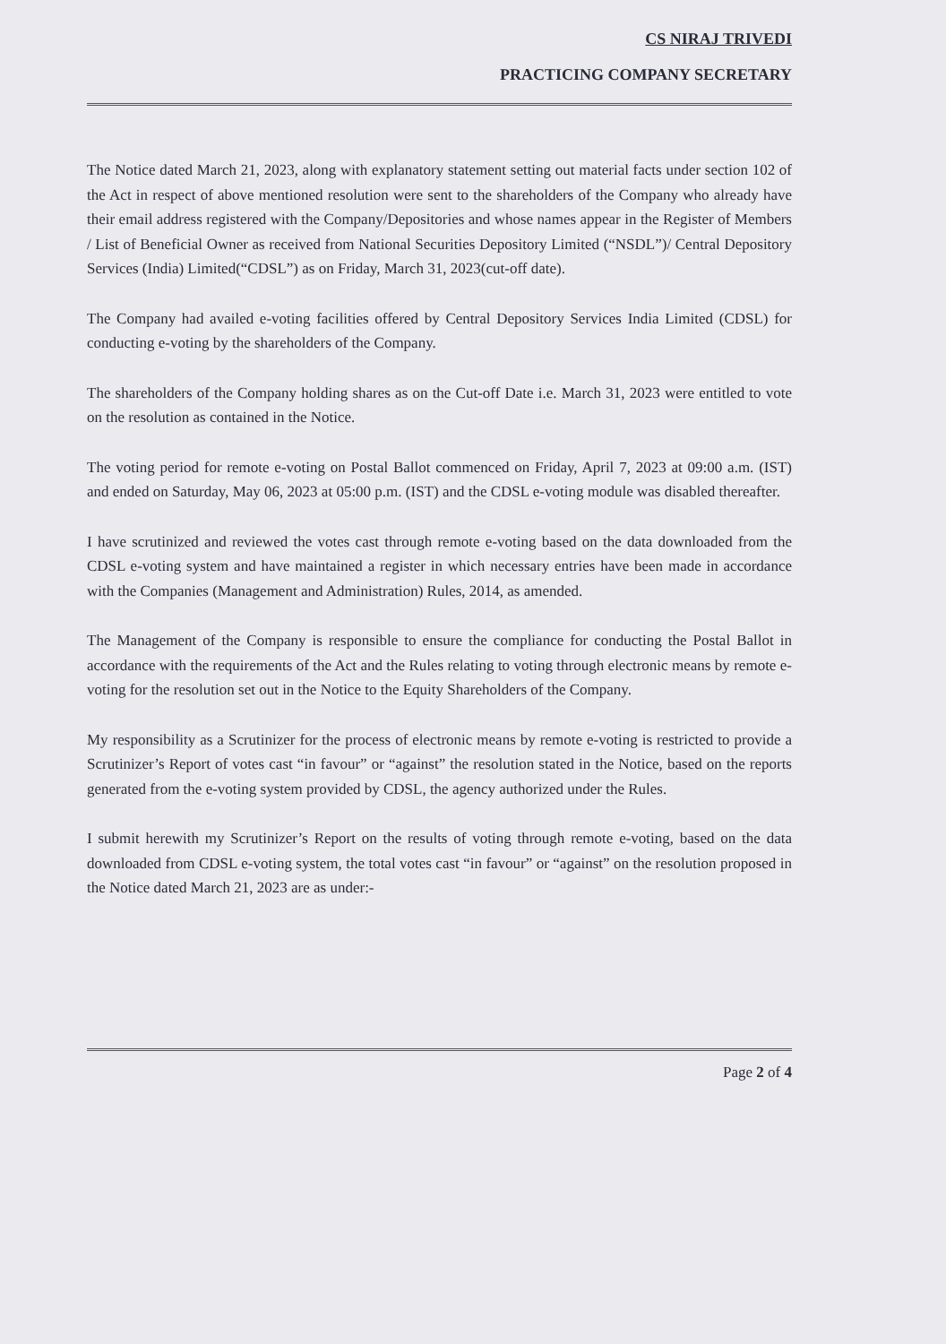CS NIRAJ TRIVEDI
PRACTICING COMPANY SECRETARY
The Notice dated March 21, 2023, along with explanatory statement setting out material facts under section 102 of the Act in respect of above mentioned resolution were sent to the shareholders of the Company who already have their email address registered with the Company/Depositories and whose names appear in the Register of Members / List of Beneficial Owner as received from National Securities Depository Limited (“NSDL”)/ Central Depository Services (India) Limited(“CDSL”) as on Friday, March 31, 2023(cut-off date).
The Company had availed e-voting facilities offered by Central Depository Services India Limited (CDSL) for conducting e-voting by the shareholders of the Company.
The shareholders of the Company holding shares as on the Cut-off Date i.e. March 31, 2023 were entitled to vote on the resolution as contained in the Notice.
The voting period for remote e-voting on Postal Ballot commenced on Friday, April 7, 2023 at 09:00 a.m. (IST) and ended on Saturday, May 06, 2023 at 05:00 p.m. (IST) and the CDSL e-voting module was disabled thereafter.
I have scrutinized and reviewed the votes cast through remote e-voting based on the data downloaded from the CDSL e-voting system and have maintained a register in which necessary entries have been made in accordance with the Companies (Management and Administration) Rules, 2014, as amended.
The Management of the Company is responsible to ensure the compliance for conducting the Postal Ballot in accordance with the requirements of the Act and the Rules relating to voting through electronic means by remote e-voting for the resolution set out in the Notice to the Equity Shareholders of the Company.
My responsibility as a Scrutinizer for the process of electronic means by remote e-voting is restricted to provide a Scrutinizer’s Report of votes cast “in favour” or “against” the resolution stated in the Notice, based on the reports generated from the e-voting system provided by CDSL, the agency authorized under the Rules.
I submit herewith my Scrutinizer’s Report on the results of voting through remote e-voting, based on the data downloaded from CDSL e-voting system, the total votes cast “in favour” or “against” on the resolution proposed in the Notice dated March 21, 2023 are as under:-
Page 2 of 4